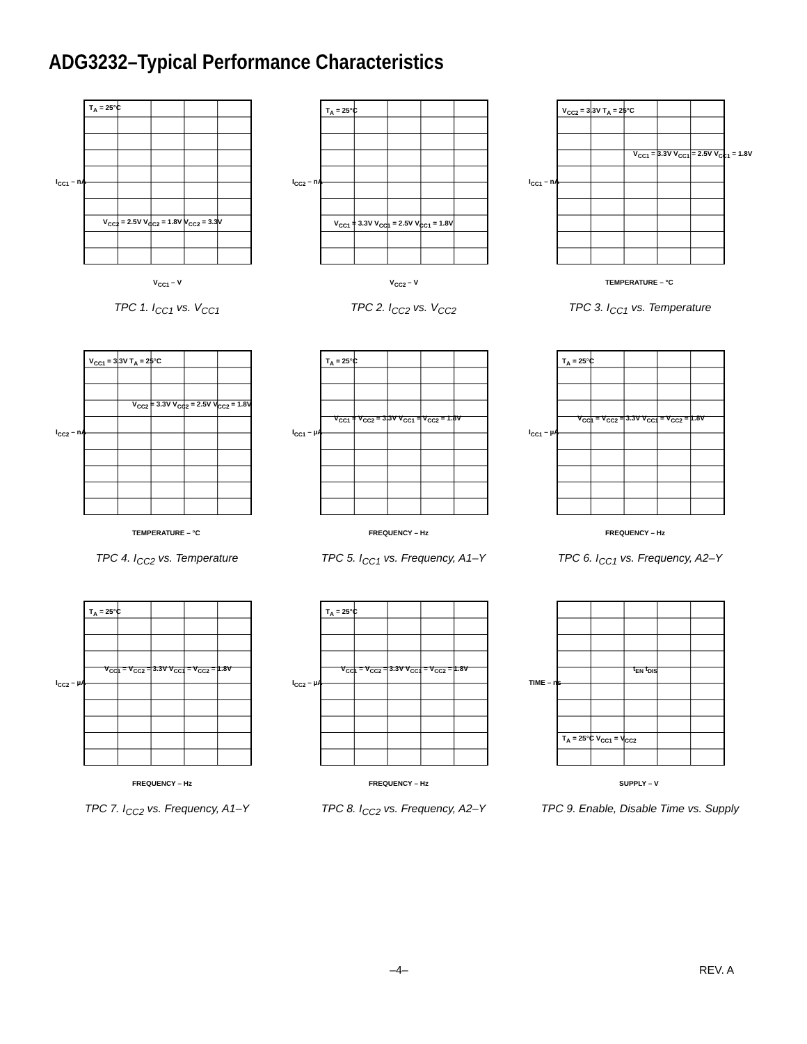ADG3232–Typical Performance Characteristics
T<sub>A</sub> = 25°C
V<sub>CC2</sub> = 2.5V V<sub>CC2</sub> = 1.8V V<sub>CC2</sub> = 3.3V
I<sub>CC1</sub> – nA
V<sub>CC1</sub> – V
TPC 1. I<sub>CC1</sub> vs. V<sub>CC1</sub>
T<sub>A</sub> = 25°C
V<sub>CC1</sub> = 3.3V V<sub>CC1</sub> = 2.5V V<sub>CC1</sub> = 1.8V
I<sub>CC2</sub> – nA
V<sub>CC2</sub> – V
TPC 2. I<sub>CC2</sub> vs. V<sub>CC2</sub>
V<sub>CC2</sub> = 3.3V T<sub>A</sub> = 25°C
V<sub>CC1</sub> = 3.3V V<sub>CC1</sub> = 2.5V V<sub>CC1</sub> = 1.8V
I<sub>CC1</sub> – nA
TEMPERATURE – °C
TPC 3. I<sub>CC1</sub> vs. Temperature
V<sub>CC1</sub> = 3.3V T<sub>A</sub> = 25°C
V<sub>CC2</sub> = 3.3V V<sub>CC2</sub> = 2.5V V<sub>CC2</sub> = 1.8V
I<sub>CC2</sub> – nA
TEMPERATURE – °C
TPC 4. I<sub>CC2</sub> vs. Temperature
T<sub>A</sub> = 25°C
V<sub>CC1</sub> = V<sub>CC2</sub> = 3.3V V<sub>CC1</sub> = V<sub>CC2</sub> = 1.8V
I<sub>CC1</sub> – µA
FREQUENCY – Hz
TPC 5. I<sub>CC1</sub> vs. Frequency, A1–Y
T<sub>A</sub> = 25°C
V<sub>CC1</sub> = V<sub>CC2</sub> = 3.3V V<sub>CC1</sub> = V<sub>CC2</sub> = 1.8V
I<sub>CC1</sub> – µA
FREQUENCY – Hz
TPC 6. I<sub>CC1</sub> vs. Frequency, A2–Y
T<sub>A</sub> = 25°C
V<sub>CC1</sub> = V<sub>CC2</sub> = 3.3V V<sub>CC1</sub> = V<sub>CC2</sub> = 1.8V
I<sub>CC2</sub> – µA
FREQUENCY – Hz
TPC 7. I<sub>CC2</sub> vs. Frequency, A1–Y
T<sub>A</sub> = 25°C
V<sub>CC1</sub> = V<sub>CC2</sub> = 3.3V V<sub>CC1</sub> = V<sub>CC2</sub> = 1.8V
I<sub>CC2</sub> – µA
FREQUENCY – Hz
TPC 8. I<sub>CC2</sub> vs. Frequency, A2–Y
t<sub>EN</sub> t<sub>DIS</sub>
T<sub>A</sub> = 25°C V<sub>CC1</sub> = V<sub>CC2</sub>
TIME – ns
SUPPLY – V
TPC 9. Enable, Disable Time vs. Supply
–4– REV. A